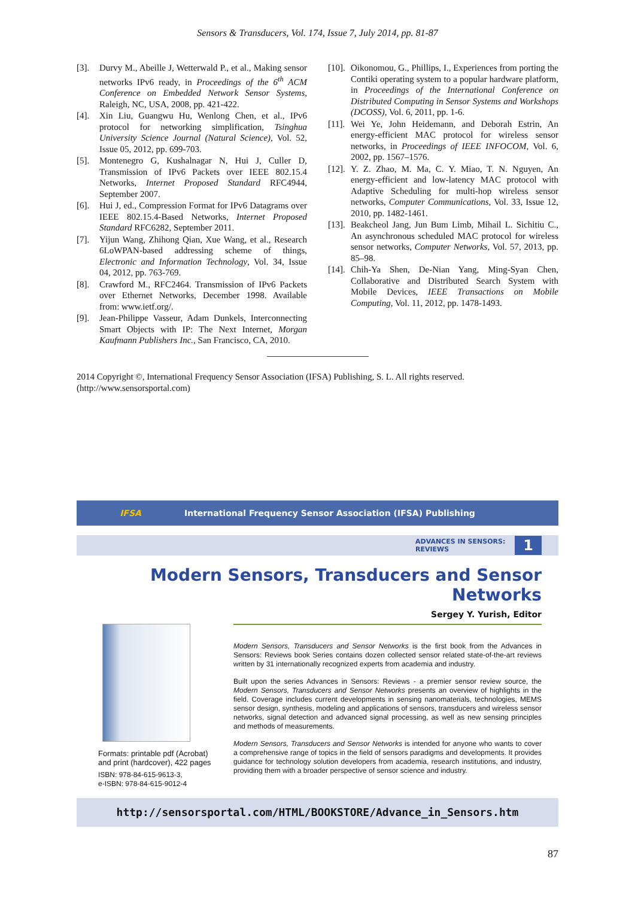Sensors & Transducers, Vol. 174, Issue 7, July 2014, pp. 81-87
[3]. Durvy M., Abeille J, Wetterwald P., et al., Making sensor networks IPv6 ready, in Proceedings of the 6<sup>th</sup> ACM Conference on Embedded Network Sensor Systems, Raleigh, NC, USA, 2008, pp. 421-422.
[4]. Xin Liu, Guangwu Hu, Wenlong Chen, et al., IPv6 protocol for networking simplification, Tsinghua University Science Journal (Natural Science), Vol. 52, Issue 05, 2012, pp. 699-703.
[5]. Montenegro G, Kushalnagar N, Hui J, Culler D, Transmission of IPv6 Packets over IEEE 802.15.4 Networks, Internet Proposed Standard RFC4944, September 2007.
[6]. Hui J, ed., Compression Format for IPv6 Datagrams over IEEE 802.15.4-Based Networks, Internet Proposed Standard RFC6282, September 2011.
[7]. Yijun Wang, Zhihong Qian, Xue Wang, et al., Research 6LoWPAN-based addressing scheme of things, Electronic and Information Technology, Vol. 34, Issue 04, 2012, pp. 763-769.
[8]. Crawford M., RFC2464. Transmission of IPv6 Packets over Ethernet Networks, December 1998. Available from: www.ietf.org/.
[9]. Jean-Philippe Vasseur, Adam Dunkels, Interconnecting Smart Objects with IP: The Next Internet, Morgan Kaufmann Publishers Inc., San Francisco, CA, 2010.
[10]. Oikonomou, G., Phillips, I., Experiences from porting the Contiki operating system to a popular hardware platform, in Proceedings of the International Conference on Distributed Computing in Sensor Systems and Workshops (DCOSS), Vol. 6, 2011, pp. 1-6.
[11]. Wei Ye, John Heidemann, and Deborah Estrin, An energy-efficient MAC protocol for wireless sensor networks, in Proceedings of IEEE INFOCOM, Vol. 6, 2002, pp. 1567–1576.
[12]. Y. Z. Zhao, M. Ma, C. Y. Miao, T. N. Nguyen, An energy-efficient and low-latency MAC protocol with Adaptive Scheduling for multi-hop wireless sensor networks, Computer Communications, Vol. 33, Issue 12, 2010, pp. 1482-1461.
[13]. Beakcheol Jang, Jun Bum Limb, Mihail L. Sichitiu C., An asynchronous scheduled MAC protocol for wireless sensor networks, Computer Networks, Vol. 57, 2013, pp. 85–98.
[14]. Chih-Ya Shen, De-Nian Yang, Ming-Syan Chen, Collaborative and Distributed Search System with Mobile Devices, IEEE Transactions on Mobile Computing, Vol. 11, 2012, pp. 1478-1493.
2014 Copyright ©, International Frequency Sensor Association (IFSA) Publishing, S. L. All rights reserved.
(http://www.sensorsportal.com)
IFSA International Frequency Sensor Association (IFSA) Publishing
ADVANCES IN SENSORS:
REVIEWS 1
Modern Sensors, Transducers and Sensor Networks
Sergey Y. Yurish, Editor
Formats: printable pdf (Acrobat) and print (hardcover), 422 pages
ISBN: 978-84-615-9613-3,
e-ISBN: 978-84-615-9012-4
Modern Sensors, Transducers and Sensor Networks is the first book from the Advances in Sensors: Reviews book Series contains dozen collected sensor related state-of-the-art reviews written by 31 internationally recognized experts from academia and industry.
Built upon the series Advances in Sensors: Reviews - a premier sensor review source, the Modern Sensors, Transducers and Sensor Networks presents an overview of highlights in the field. Coverage includes current developments in sensing nanomaterials, technologies, MEMS sensor design, synthesis, modeling and applications of sensors, transducers and wireless sensor networks, signal detection and advanced signal processing, as well as new sensing principles and methods of measurements.
Modern Sensors, Transducers and Sensor Networks is intended for anyone who wants to cover a comprehensive range of topics in the field of sensors paradigms and developments. It provides guidance for technology solution developers from academia, research institutions, and industry, providing them with a broader perspective of sensor science and industry.
http://sensorsportal.com/HTML/BOOKSTORE/Advance_in_Sensors.htm
87